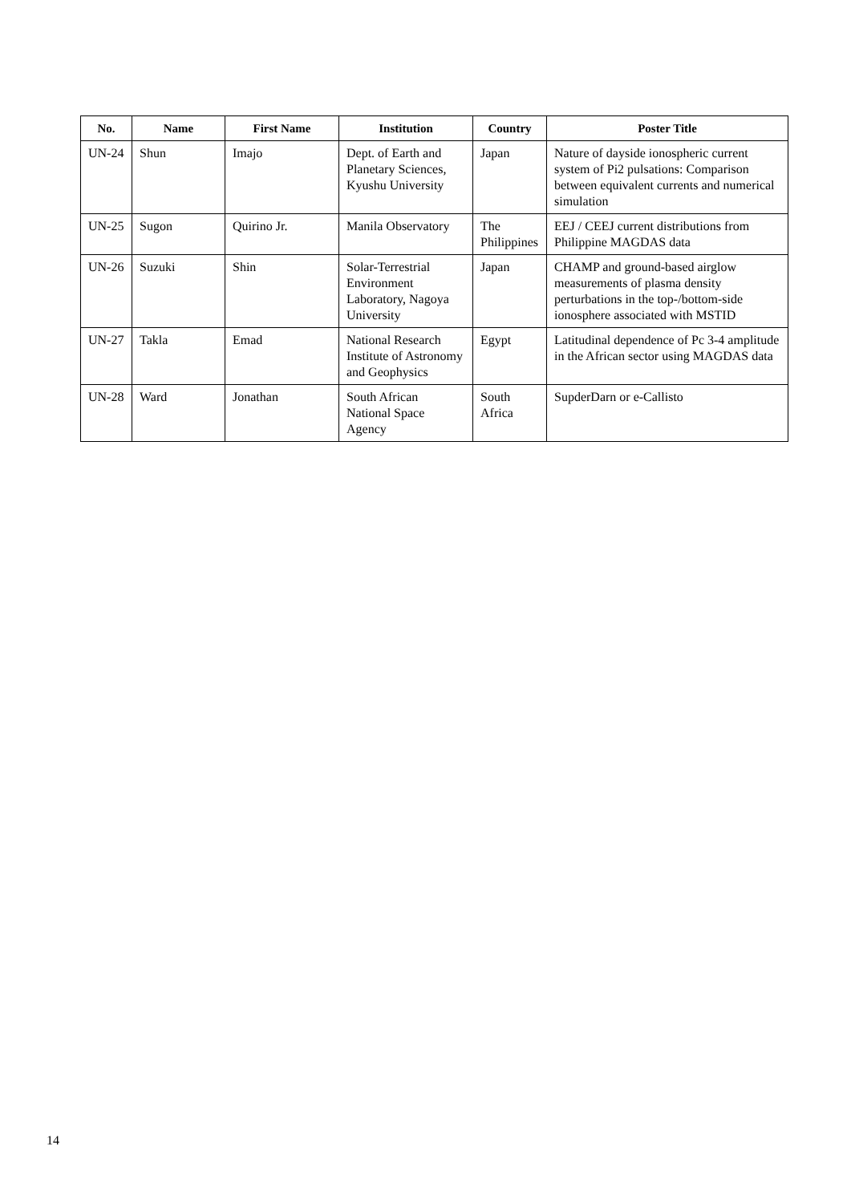| No. | Name | First Name | Institution | Country | Poster Title |
| --- | --- | --- | --- | --- | --- |
| UN-24 | Shun | Imajo | Dept. of Earth and Planetary Sciences, Kyushu University | Japan | Nature of dayside ionospheric current system of Pi2 pulsations: Comparison between equivalent currents and numerical simulation |
| UN-25 | Sugon | Quirino Jr. | Manila Observatory | The Philippines | EEJ / CEEJ current distributions from Philippine MAGDAS data |
| UN-26 | Suzuki | Shin | Solar-Terrestrial Environment Laboratory, Nagoya University | Japan | CHAMP and ground-based airglow measurements of plasma density perturbations in the top-/bottom-side ionosphere associated with MSTID |
| UN-27 | Takla | Emad | National Research Institute of Astronomy and Geophysics | Egypt | Latitudinal dependence of Pc 3-4 amplitude in the African sector using MAGDAS data |
| UN-28 | Ward | Jonathan | South African National Space Agency | South Africa | SupderDarn or e-Callisto |
14